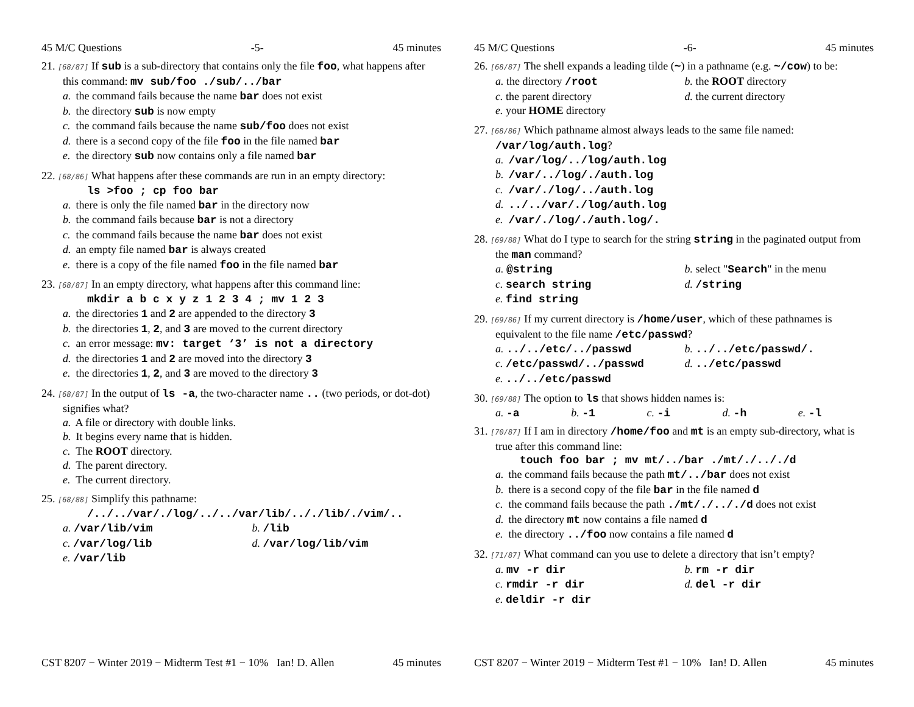45 M/C Questions -5- 45 minutes
21. [68/87] If sub is a sub-directory that contains only the file foo, what happens after this command: mv sub/foo ./sub/../bar
a. the command fails because the name bar does not exist
b. the directory sub is now empty
c. the command fails because the name sub/foo does not exist
d. there is a second copy of the file foo in the file named bar
e. the directory sub now contains only a file named bar
22. [68/86] What happens after these commands are run in an empty directory:
ls >foo ; cp foo bar
a. there is only the file named bar in the directory now
b. the command fails because bar is not a directory
c. the command fails because the name bar does not exist
d. an empty file named bar is always created
e. there is a copy of the file named foo in the file named bar
23. [68/87] In an empty directory, what happens after this command line:
mkdir a b c x y z 1 2 3 4 ; mv 1 2 3
a. the directories 1 and 2 are appended to the directory 3
b. the directories 1, 2, and 3 are moved to the current directory
c. an error message: mv: target ‘3’ is not a directory
d. the directories 1 and 2 are moved into the directory 3
e. the directories 1, 2, and 3 are moved to the directory 3
24. [68/87] In the output of ls -a, the two-character name .. (two periods, or dot-dot) signifies what?
a. A file or directory with double links.
b. It begins every name that is hidden.
c. The ROOT directory.
d. The parent directory.
e. The current directory.
25. [68/88] Simplify this pathname:
/../../var/./log/../../var/lib/.././lib/./vim/..
a. /var/lib/vim
b. /lib
c. /var/log/lib
d. /var/log/lib/vim
e. /var/lib
CST 8207 − Winter 2019 − Midterm Test #1 − 10% Ian! D. Allen 45 minutes
45 M/C Questions -6- 45 minutes
26. [68/87] The shell expands a leading tilde (~) in a pathname (e.g. ~/cow) to be:
a. the directory /root
b. the ROOT directory
c. the parent directory
d. the current directory
e. your HOME directory
27. [68/86] Which pathname almost always leads to the same file named: /var/log/auth.log?
a. /var/log/../log/auth.log
b. /var/../log/./auth.log
c. /var/./log/../auth.log
d. ../../var/./log/auth.log
e. /var/./log/./auth.log/.
28. [69/88] What do I type to search for the string string in the paginated output from the man command?
a. @string
b. select "Search" in the menu
c. search string
d. /string
e. find string
29. [69/86] If my current directory is /home/user, which of these pathnames is equivalent to the file name /etc/passwd?
a. ../../etc/../passwd
b. ../../etc/passwd/.
c. /etc/passwd/../passwd
d. ../etc/passwd
e. ../../etc/passwd
30. [69/88] The option to ls that shows hidden names is:
a. -a
b. -1
c. -i
d. -h
e. -l
31. [70/87] If I am in directory /home/foo and mt is an empty sub-directory, what is true after this command line:
touch foo bar ; mv mt/../bar ./mt/./.././d
a. the command fails because the path mt/../bar does not exist
b. there is a second copy of the file bar in the file named d
c. the command fails because the path ./mt/./.././d does not exist
d. the directory mt now contains a file named d
e. the directory ../foo now contains a file named d
32. [71/87] What command can you use to delete a directory that isn’t empty?
a. mv -r dir
b. rm -r dir
c. rmdir -r dir
d. del -r dir
e. deldir -r dir
CST 8207 − Winter 2019 − Midterm Test #1 − 10% Ian! D. Allen 45 minutes